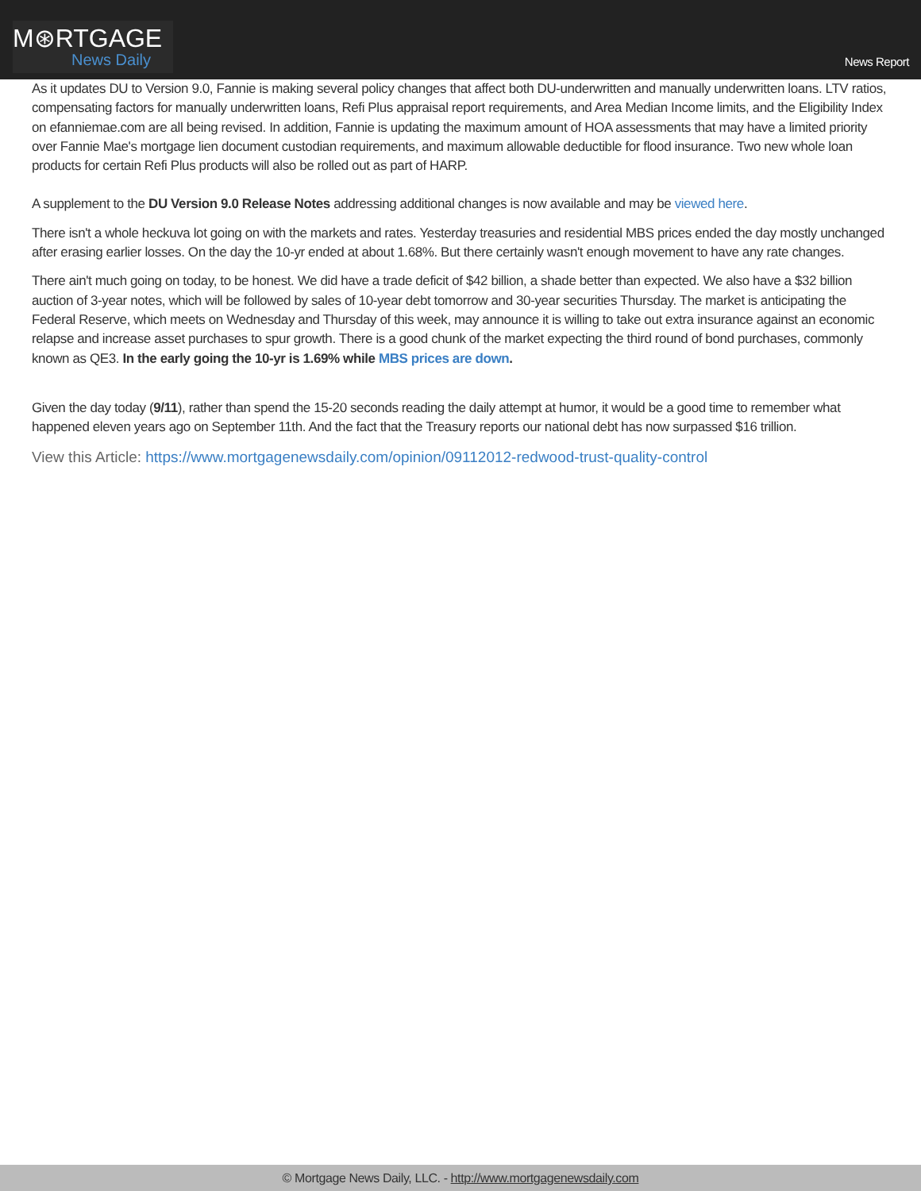M⊛RTGAGE
News Daily
News Report
As it updates DU to Version 9.0, Fannie is making several policy changes that affect both DU-underwritten and manually underwritten loans. LTV ratios, compensating factors for manually underwritten loans, Refi Plus appraisal report requirements, and Area Median Income limits, and the Eligibility Index on efanniemae.com are all being revised. In addition, Fannie is updating the maximum amount of HOA assessments that may have a limited priority over Fannie Mae's mortgage lien document custodian requirements, and maximum allowable deductible for flood insurance. Two new whole loan products for certain Refi Plus products will also be rolled out as part of HARP.
A supplement to the DU Version 9.0 Release Notes addressing additional changes is now available and may be viewed here.
There isn't a whole heckuva lot going on with the markets and rates. Yesterday treasuries and residential MBS prices ended the day mostly unchanged after erasing earlier losses. On the day the 10-yr ended at about 1.68%. But there certainly wasn't enough movement to have any rate changes.
There ain't much going on today, to be honest. We did have a trade deficit of $42 billion, a shade better than expected. We also have a $32 billion auction of 3-year notes, which will be followed by sales of 10-year debt tomorrow and 30-year securities Thursday. The market is anticipating the Federal Reserve, which meets on Wednesday and Thursday of this week, may announce it is willing to take out extra insurance against an economic relapse and increase asset purchases to spur growth. There is a good chunk of the market expecting the third round of bond purchases, commonly known as QE3. In the early going the 10-yr is 1.69% while MBS prices are down.
Given the day today (9/11), rather than spend the 15-20 seconds reading the daily attempt at humor, it would be a good time to remember what happened eleven years ago on September 11th. And the fact that the Treasury reports our national debt has now surpassed $16 trillion.
View this Article: https://www.mortgagenewsdaily.com/opinion/09112012-redwood-trust-quality-control
© Mortgage News Daily, LLC. - http://www.mortgagenewsdaily.com